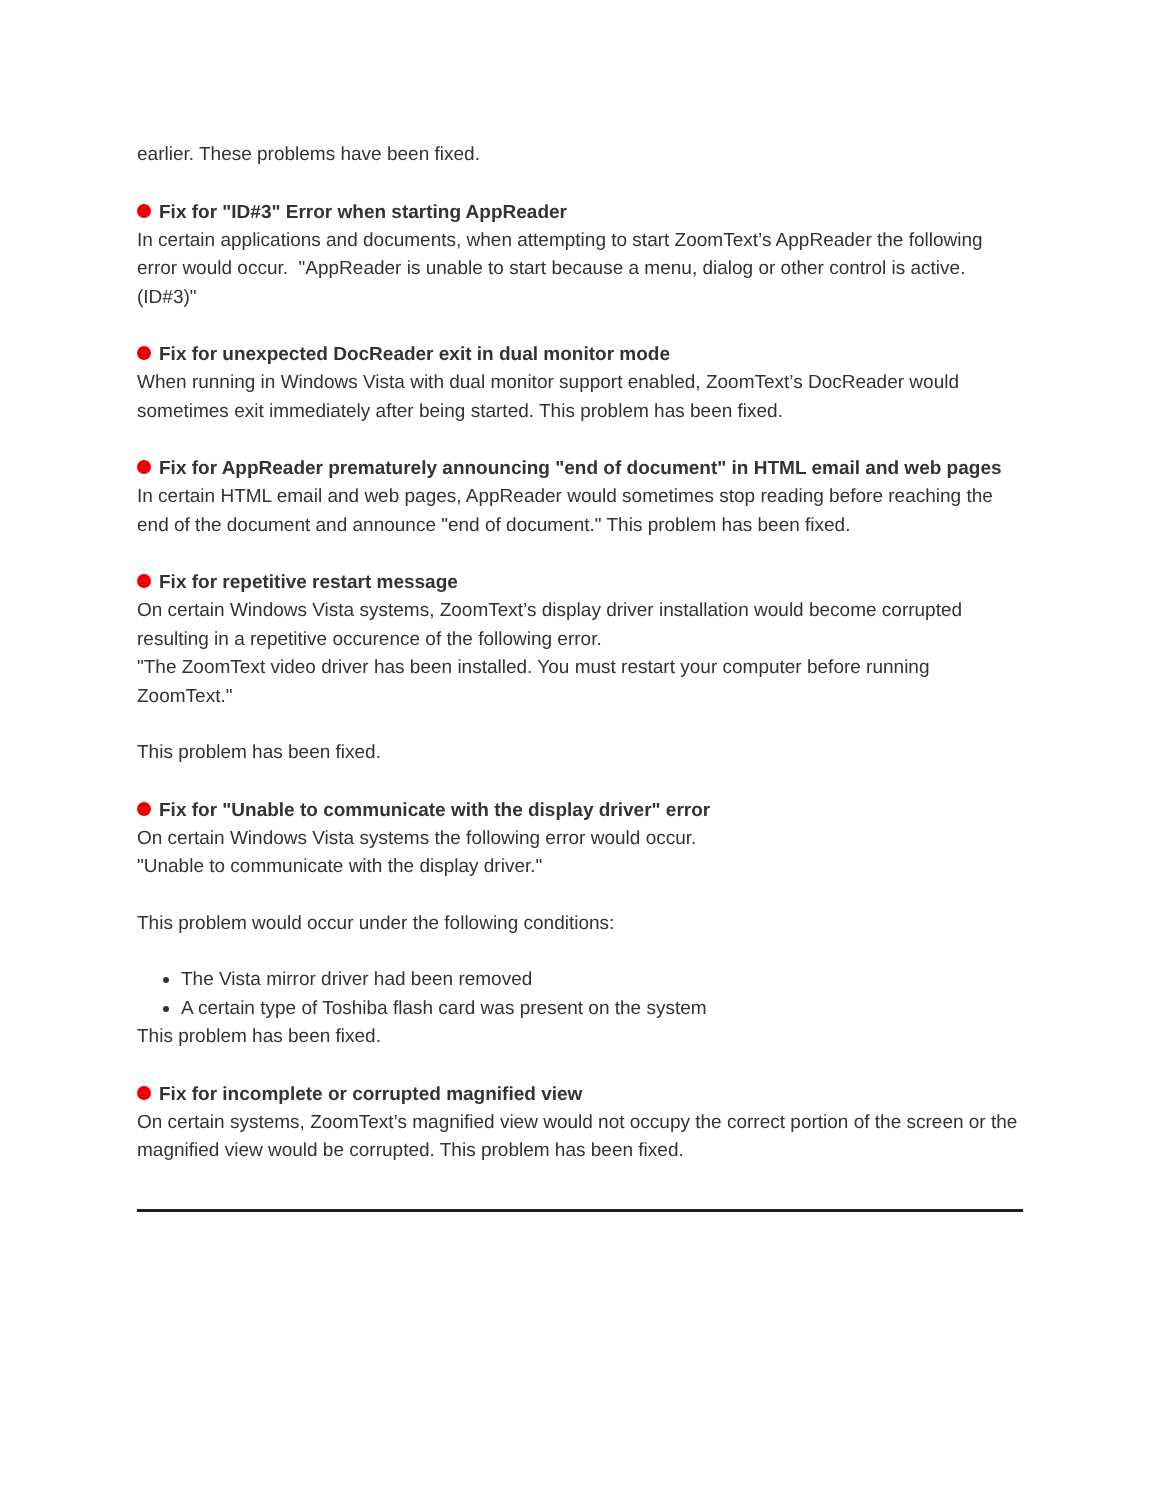earlier. These problems have been fixed.
Fix for "ID#3" Error when starting AppReader
In certain applications and documents, when attempting to start ZoomText’s AppReader the following error would occur. "AppReader is unable to start because a menu, dialog or other control is active. (ID#3)"
Fix for unexpected DocReader exit in dual monitor mode
When running in Windows Vista with dual monitor support enabled, ZoomText’s DocReader would sometimes exit immediately after being started. This problem has been fixed.
Fix for AppReader prematurely announcing "end of document" in HTML email and web pages
In certain HTML email and web pages, AppReader would sometimes stop reading before reaching the end of the document and announce "end of document." This problem has been fixed.
Fix for repetitive restart message
On certain Windows Vista systems, ZoomText’s display driver installation would become corrupted resulting in a repetitive occurence of the following error.
"The ZoomText video driver has been installed. You must restart your computer before running ZoomText."
This problem has been fixed.
Fix for "Unable to communicate with the display driver" error
On certain Windows Vista systems the following error would occur.
"Unable to communicate with the display driver."
This problem would occur under the following conditions:
The Vista mirror driver had been removed
A certain type of Toshiba flash card was present on the system
This problem has been fixed.
Fix for incomplete or corrupted magnified view
On certain systems, ZoomText’s magnified view would not occupy the correct portion of the screen or the magnified view would be corrupted. This problem has been fixed.